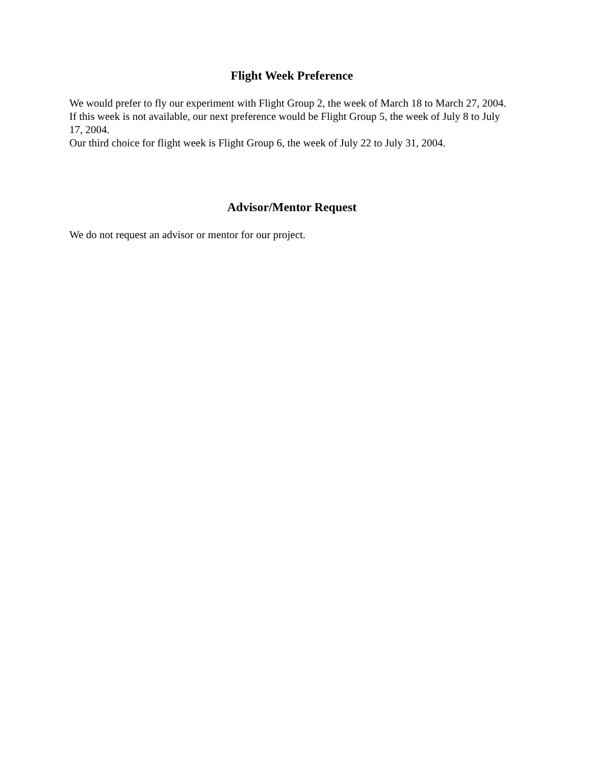Flight Week Preference
We would prefer to fly our experiment with Flight Group 2, the week of March 18 to March 27, 2004.
If this week is not available, our next preference would be Flight Group 5, the week of July 8 to July 17, 2004.
Our third choice for flight week is Flight Group 6, the week of July 22 to July 31, 2004.
Advisor/Mentor Request
We do not request an advisor or mentor for our project.